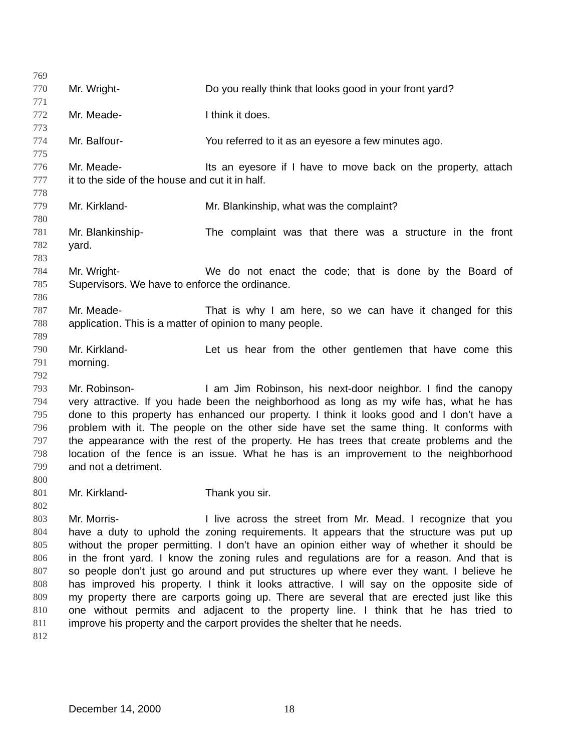769
770 Mr. Wright- Do you really think that looks good in your front yard?
771
772 Mr. Meade- I think it does.
773
774 Mr. Balfour- You referred to it as an eyesore a few minutes ago.
775
776 Mr. Meade- Its an eyesore if I have to move back on the property, attach
777 it to the side of the house and cut it in half.
778
779 Mr. Kirkland- Mr. Blankinship, what was the complaint?
780
781 Mr. Blankinship- The complaint was that there was a structure in the front
782 yard.
783
784 Mr. Wright- We do not enact the code; that is done by the Board of
785 Supervisors. We have to enforce the ordinance.
786
787 Mr. Meade- That is why I am here, so we can have it changed for this
788 application. This is a matter of opinion to many people.
789
790 Mr. Kirkland- Let us hear from the other gentlemen that have come this
791 morning.
792
793 Mr. Robinson- I am Jim Robinson, his next-door neighbor. I find the canopy
794 very attractive. If you hade been the neighborhood as long as my wife has, what he has
795 done to this property has enhanced our property. I think it looks good and I don’t have a
796 problem with it. The people on the other side have set the same thing. It conforms with
797 the appearance with the rest of the property. He has trees that create problems and the
798 location of the fence is an issue. What he has is an improvement to the neighborhood
799 and not a detriment.
800
801 Mr. Kirkland- Thank you sir.
802
803 Mr. Morris- I live across the street from Mr. Mead. I recognize that you
804 have a duty to uphold the zoning requirements. It appears that the structure was put up
805 without the proper permitting. I don’t have an opinion either way of whether it should be
806 in the front yard. I know the zoning rules and regulations are for a reason. And that is
807 so people don’t just go around and put structures up where ever they want. I believe he
808 has improved his property. I think it looks attractive. I will say on the opposite side of
809 my property there are carports going up. There are several that are erected just like this
810 one without permits and adjacent to the property line. I think that he has tried to
811 improve his property and the carport provides the shelter that he needs.
812
December 14, 2000 18